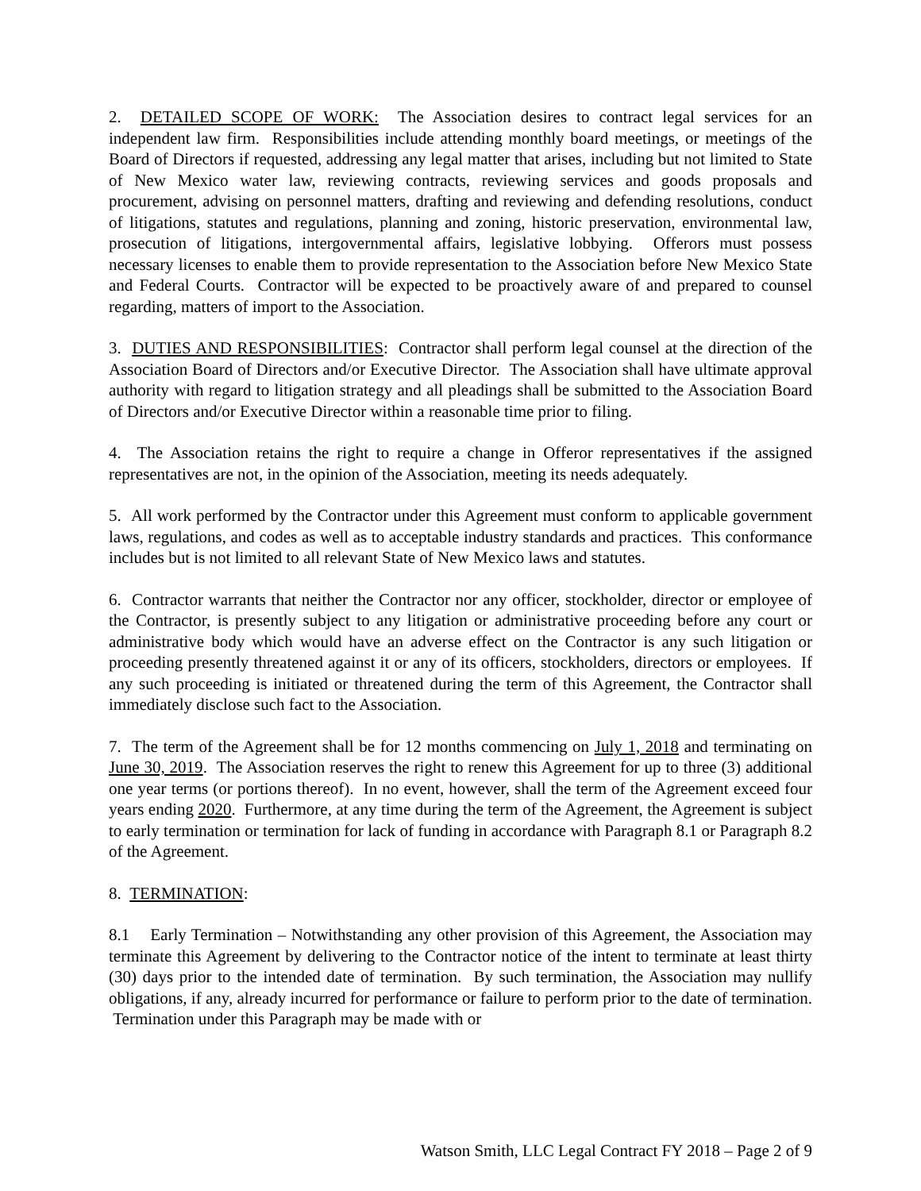2. DETAILED SCOPE OF WORK: The Association desires to contract legal services for an independent law firm. Responsibilities include attending monthly board meetings, or meetings of the Board of Directors if requested, addressing any legal matter that arises, including but not limited to State of New Mexico water law, reviewing contracts, reviewing services and goods proposals and procurement, advising on personnel matters, drafting and reviewing and defending resolutions, conduct of litigations, statutes and regulations, planning and zoning, historic preservation, environmental law, prosecution of litigations, intergovernmental affairs, legislative lobbying. Offerors must possess necessary licenses to enable them to provide representation to the Association before New Mexico State and Federal Courts. Contractor will be expected to be proactively aware of and prepared to counsel regarding, matters of import to the Association.
3. DUTIES AND RESPONSIBILITIES: Contractor shall perform legal counsel at the direction of the Association Board of Directors and/or Executive Director. The Association shall have ultimate approval authority with regard to litigation strategy and all pleadings shall be submitted to the Association Board of Directors and/or Executive Director within a reasonable time prior to filing.
4. The Association retains the right to require a change in Offeror representatives if the assigned representatives are not, in the opinion of the Association, meeting its needs adequately.
5. All work performed by the Contractor under this Agreement must conform to applicable government laws, regulations, and codes as well as to acceptable industry standards and practices. This conformance includes but is not limited to all relevant State of New Mexico laws and statutes.
6. Contractor warrants that neither the Contractor nor any officer, stockholder, director or employee of the Contractor, is presently subject to any litigation or administrative proceeding before any court or administrative body which would have an adverse effect on the Contractor is any such litigation or proceeding presently threatened against it or any of its officers, stockholders, directors or employees. If any such proceeding is initiated or threatened during the term of this Agreement, the Contractor shall immediately disclose such fact to the Association.
7. The term of the Agreement shall be for 12 months commencing on July 1, 2018 and terminating on June 30, 2019. The Association reserves the right to renew this Agreement for up to three (3) additional one year terms (or portions thereof). In no event, however, shall the term of the Agreement exceed four years ending 2020. Furthermore, at any time during the term of the Agreement, the Agreement is subject to early termination or termination for lack of funding in accordance with Paragraph 8.1 or Paragraph 8.2 of the Agreement.
8. TERMINATION:
8.1 Early Termination – Notwithstanding any other provision of this Agreement, the Association may terminate this Agreement by delivering to the Contractor notice of the intent to terminate at least thirty (30) days prior to the intended date of termination. By such termination, the Association may nullify obligations, if any, already incurred for performance or failure to perform prior to the date of termination. Termination under this Paragraph may be made with or
Watson Smith, LLC Legal Contract FY 2018 – Page 2 of 9